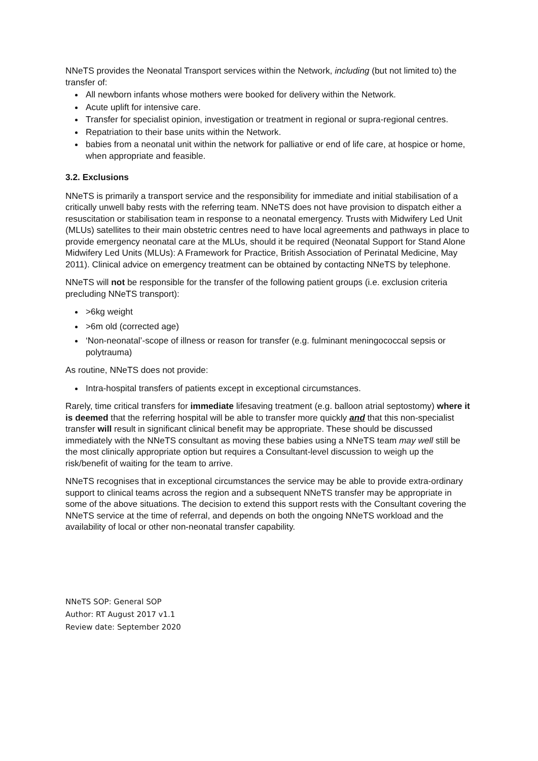NNeTS provides the Neonatal Transport services within the Network, including (but not limited to) the transfer of:
All newborn infants whose mothers were booked for delivery within the Network.
Acute uplift for intensive care.
Transfer for specialist opinion, investigation or treatment in regional or supra-regional centres.
Repatriation to their base units within the Network.
babies from a neonatal unit within the network for palliative or end of life care, at hospice or home, when appropriate and feasible.
3.2. Exclusions
NNeTS is primarily a transport service and the responsibility for immediate and initial stabilisation of a critically unwell baby rests with the referring team. NNeTS does not have provision to dispatch either a resuscitation or stabilisation team in response to a neonatal emergency. Trusts with Midwifery Led Unit (MLUs) satellites to their main obstetric centres need to have local agreements and pathways in place to provide emergency neonatal care at the MLUs, should it be required (Neonatal Support for Stand Alone Midwifery Led Units (MLUs): A Framework for Practice, British Association of Perinatal Medicine, May 2011). Clinical advice on emergency treatment can be obtained by contacting NNeTS by telephone.
NNeTS will not be responsible for the transfer of the following patient groups (i.e. exclusion criteria precluding NNeTS transport):
>6kg weight
>6m old (corrected age)
‘Non-neonatal’-scope of illness or reason for transfer (e.g. fulminant meningococcal sepsis or polytrauma)
As routine, NNeTS does not provide:
Intra-hospital transfers of patients except in exceptional circumstances.
Rarely, time critical transfers for immediate lifesaving treatment (e.g. balloon atrial septostomy) where it is deemed that the referring hospital will be able to transfer more quickly and that this non-specialist transfer will result in significant clinical benefit may be appropriate. These should be discussed immediately with the NNeTS consultant as moving these babies using a NNeTS team may well still be the most clinically appropriate option but requires a Consultant-level discussion to weigh up the risk/benefit of waiting for the team to arrive.
NNeTS recognises that in exceptional circumstances the service may be able to provide extra-ordinary support to clinical teams across the region and a subsequent NNeTS transfer may be appropriate in some of the above situations. The decision to extend this support rests with the Consultant covering the NNeTS service at the time of referral, and depends on both the ongoing NNeTS workload and the availability of local or other non-neonatal transfer capability.
NNeTS SOP: General SOP
Author: RT August 2017 v1.1
Review date: September 2020